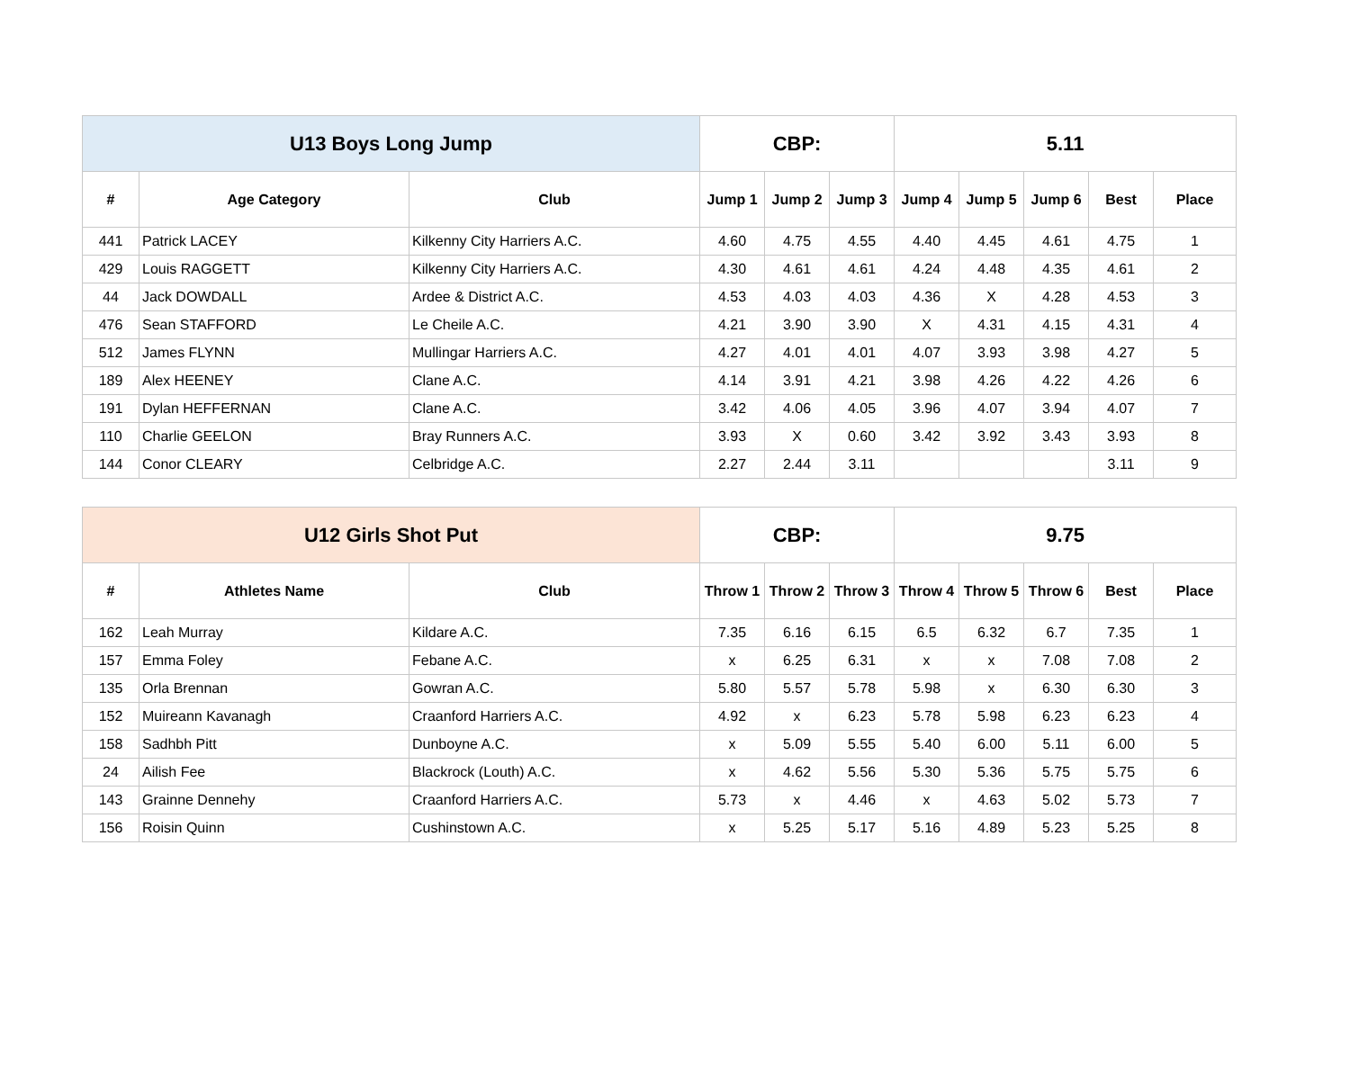| U13 Boys Long Jump | | | CBP: | | | 5.11 | | | | |
| --- | --- | --- | --- | --- | --- | --- | --- | --- | --- | --- |
| # | Age Category | Club | Jump 1 | Jump 2 | Jump 3 | Jump 4 | Jump 5 | Jump 6 | Best | Place |
| 441 | Patrick LACEY | Kilkenny City Harriers A.C. | 4.60 | 4.75 | 4.55 | 4.40 | 4.45 | 4.61 | 4.75 | 1 |
| 429 | Louis RAGGETT | Kilkenny City Harriers A.C. | 4.30 | 4.61 | 4.61 | 4.24 | 4.48 | 4.35 | 4.61 | 2 |
| 44 | Jack DOWDALL | Ardee & District A.C. | 4.53 | 4.03 | 4.03 | 4.36 | X | 4.28 | 4.53 | 3 |
| 476 | Sean STAFFORD | Le Cheile A.C. | 4.21 | 3.90 | 3.90 | X | 4.31 | 4.15 | 4.31 | 4 |
| 512 | James FLYNN | Mullingar Harriers A.C. | 4.27 | 4.01 | 4.01 | 4.07 | 3.93 | 3.98 | 4.27 | 5 |
| 189 | Alex HEENEY | Clane A.C. | 4.14 | 3.91 | 4.21 | 3.98 | 4.26 | 4.22 | 4.26 | 6 |
| 191 | Dylan HEFFERNAN | Clane A.C. | 3.42 | 4.06 | 4.05 | 3.96 | 4.07 | 3.94 | 4.07 | 7 |
| 110 | Charlie GEELON | Bray Runners A.C. | 3.93 | X | 0.60 | 3.42 | 3.92 | 3.43 | 3.93 | 8 |
| 144 | Conor CLEARY | Celbridge A.C. | 2.27 | 2.44 | 3.11 | | | | 3.11 | 9 |
| U12 Girls Shot Put | | | CBP: | | | 9.75 | | | | |
| --- | --- | --- | --- | --- | --- | --- | --- | --- | --- | --- |
| # | Athletes Name | Club | Throw 1 | Throw 2 | Throw 3 | Throw 4 | Throw 5 | Throw 6 | Best | Place |
| 162 | Leah Murray | Kildare A.C. | 7.35 | 6.16 | 6.15 | 6.5 | 6.32 | 6.7 | 7.35 | 1 |
| 157 | Emma Foley | Febane A.C. | x | 6.25 | 6.31 | x | x | 7.08 | 7.08 | 2 |
| 135 | Orla Brennan | Gowran A.C. | 5.80 | 5.57 | 5.78 | 5.98 | x | 6.30 | 6.30 | 3 |
| 152 | Muireann Kavanagh | Craanford Harriers A.C. | 4.92 | x | 6.23 | 5.78 | 5.98 | 6.23 | 6.23 | 4 |
| 158 | Sadhbh Pitt | Dunboyne A.C. | x | 5.09 | 5.55 | 5.40 | 6.00 | 5.11 | 6.00 | 5 |
| 24 | Ailish Fee | Blackrock (Louth) A.C. | x | 4.62 | 5.56 | 5.30 | 5.36 | 5.75 | 5.75 | 6 |
| 143 | Grainne Dennehy | Craanford Harriers A.C. | 5.73 | x | 4.46 | x | 4.63 | 5.02 | 5.73 | 7 |
| 156 | Roisin Quinn | Cushinstown A.C. | x | 5.25 | 5.17 | 5.16 | 4.89 | 5.23 | 5.25 | 8 |